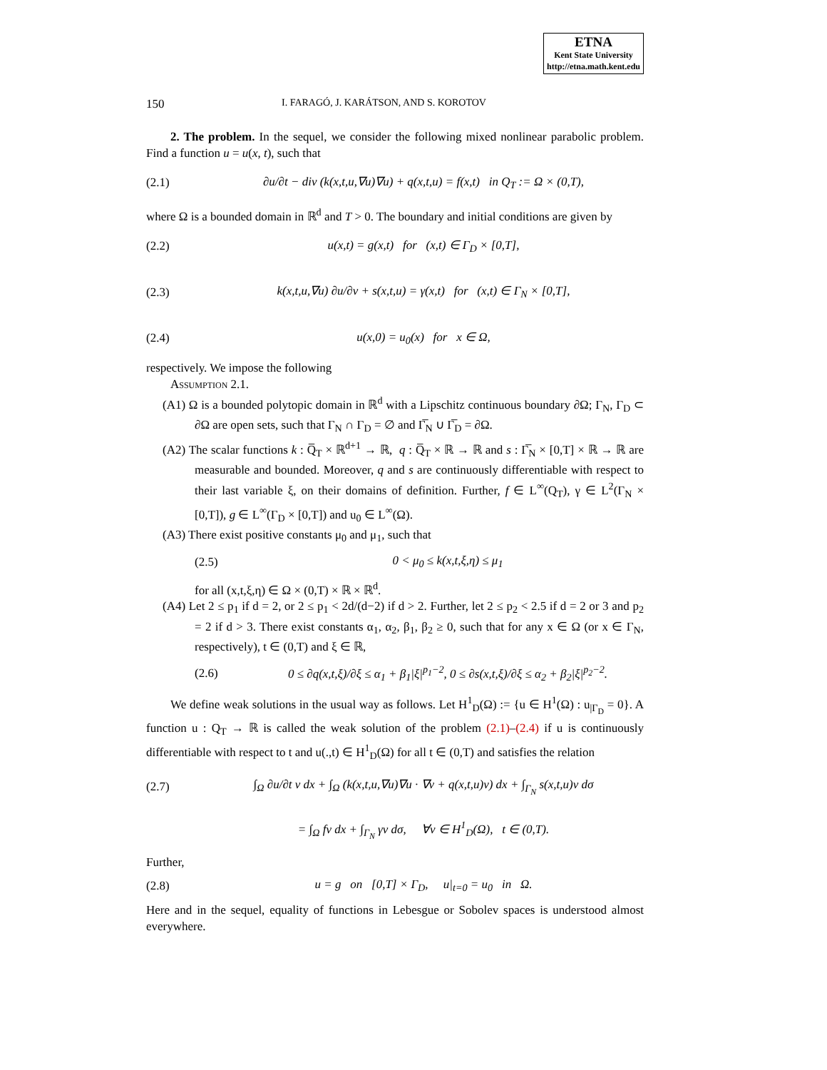ETNA
Kent State University
http://etna.math.kent.edu
150 I. FARAGÓ, J. KARÁTSON, AND S. KOROTOV
2. The problem. In the sequel, we consider the following mixed nonlinear parabolic problem. Find a function u = u(x, t), such that
(2.1) ∂u/∂t − div (k(x,t,u,∇u)∇u) + q(x,t,u) = f(x,t) in Q<sub>T</sub> := Ω × (0,T),
where Ω is a bounded domain in ℝ<sup>d</sup> and T > 0. The boundary and initial conditions are given by
(2.2) u(x,t) = g(x,t) for (x,t) ∈ Γ<sub>D</sub> × [0,T],
(2.3) k(x,t,u,∇u) ∂u/∂ν + s(x,t,u) = γ(x,t) for (x,t) ∈ Γ<sub>N</sub> × [0,T],
(2.4) u(x,0) = u<sub>0</sub>(x) for x ∈ Ω,
respectively. We impose the following
Assumption 2.1.
(A1) Ω is a bounded polytopic domain in ℝ<sup>d</sup> with a Lipschitz continuous boundary ∂Ω; Γ<sub>N</sub>, Γ<sub>D</sub> ⊂ ∂Ω are open sets, such that Γ<sub>N</sub> ∩ Γ<sub>D</sub> = ∅ and Γ̅<sub>N</sub> ∪ Γ̅<sub>D</sub> = ∂Ω.
(A2) The scalar functions k : Q̅<sub>T</sub> × ℝ<sup>d+1</sup> → ℝ, q : Q̅<sub>T</sub> × ℝ → ℝ and s : Γ̅<sub>N</sub> × [0,T] × ℝ → ℝ are measurable and bounded. Moreover, q and s are continuously differentiable with respect to their last variable ξ, on their domains of definition. Further, f ∈ L<sup>∞</sup>(Q<sub>T</sub>), γ ∈ L<sup>2</sup>(Γ<sub>N</sub> × [0,T]), g ∈ L<sup>∞</sup>(Γ<sub>D</sub> × [0,T]) and u<sub>0</sub> ∈ L<sup>∞</sup>(Ω).
(A3) There exist positive constants μ<sub>0</sub> and μ<sub>1</sub>, such that
(2.5) 0 < μ<sub>0</sub> ≤ k(x,t,ξ,η) ≤ μ<sub>1</sub>
for all (x,t,ξ,η) ∈ Ω × (0,T) × ℝ × ℝ<sup>d</sup>.
(A4) Let 2 ≤ p<sub>1</sub> if d = 2, or 2 ≤ p<sub>1</sub> < 2d/(d−2) if d > 2. Further, let 2 ≤ p<sub>2</sub> < 2.5 if d = 2 or 3 and p<sub>2</sub> = 2 if d > 3. There exist constants α<sub>1</sub>, α<sub>2</sub>, β<sub>1</sub>, β<sub>2</sub> ≥ 0, such that for any x ∈ Ω (or x ∈ Γ<sub>N</sub>, respectively), t ∈ (0,T) and ξ ∈ ℝ,
(2.6) 0 ≤ ∂q(x,t,ξ)/∂ξ ≤ α<sub>1</sub> + β<sub>1</sub>|ξ|<sup>p<sub>1</sub>−2</sup>, 0 ≤ ∂s(x,t,ξ)/∂ξ ≤ α<sub>2</sub> + β<sub>2</sub>|ξ|<sup>p<sub>2</sub>−2</sup>.
We define weak solutions in the usual way as follows. Let H<sup>1</sup><sub>D</sub>(Ω) := {u ∈ H<sup>1</sup>(Ω) : u<sub>|Γ<sub>D</sub></sub> = 0}. A function u : Q<sub>T</sub> → ℝ is called the weak solution of the problem (2.1)–(2.4) if u is continuously differentiable with respect to t and u(.,t) ∈ H<sup>1</sup><sub>D</sub>(Ω) for all t ∈ (0,T) and satisfies the relation
(2.7) ∫<sub>Ω</sub> ∂u/∂t v dx + ∫<sub>Ω</sub> (k(x,t,u,∇u)∇u · ∇v + q(x,t,u)v) dx + ∫<sub>Γ<sub>N</sub></sub> s(x,t,u)v dσ
= ∫<sub>Ω</sub> fv dx + ∫<sub>Γ<sub>N</sub></sub> γv dσ, ∀v ∈ H<sup>1</sup><sub>D</sub>(Ω), t ∈ (0,T).
Further,
(2.8) u = g on [0,T] × Γ<sub>D</sub>, u|<sub>t=0</sub> = u<sub>0</sub> in Ω.
Here and in the sequel, equality of functions in Lebesgue or Sobolev spaces is understood almost everywhere.